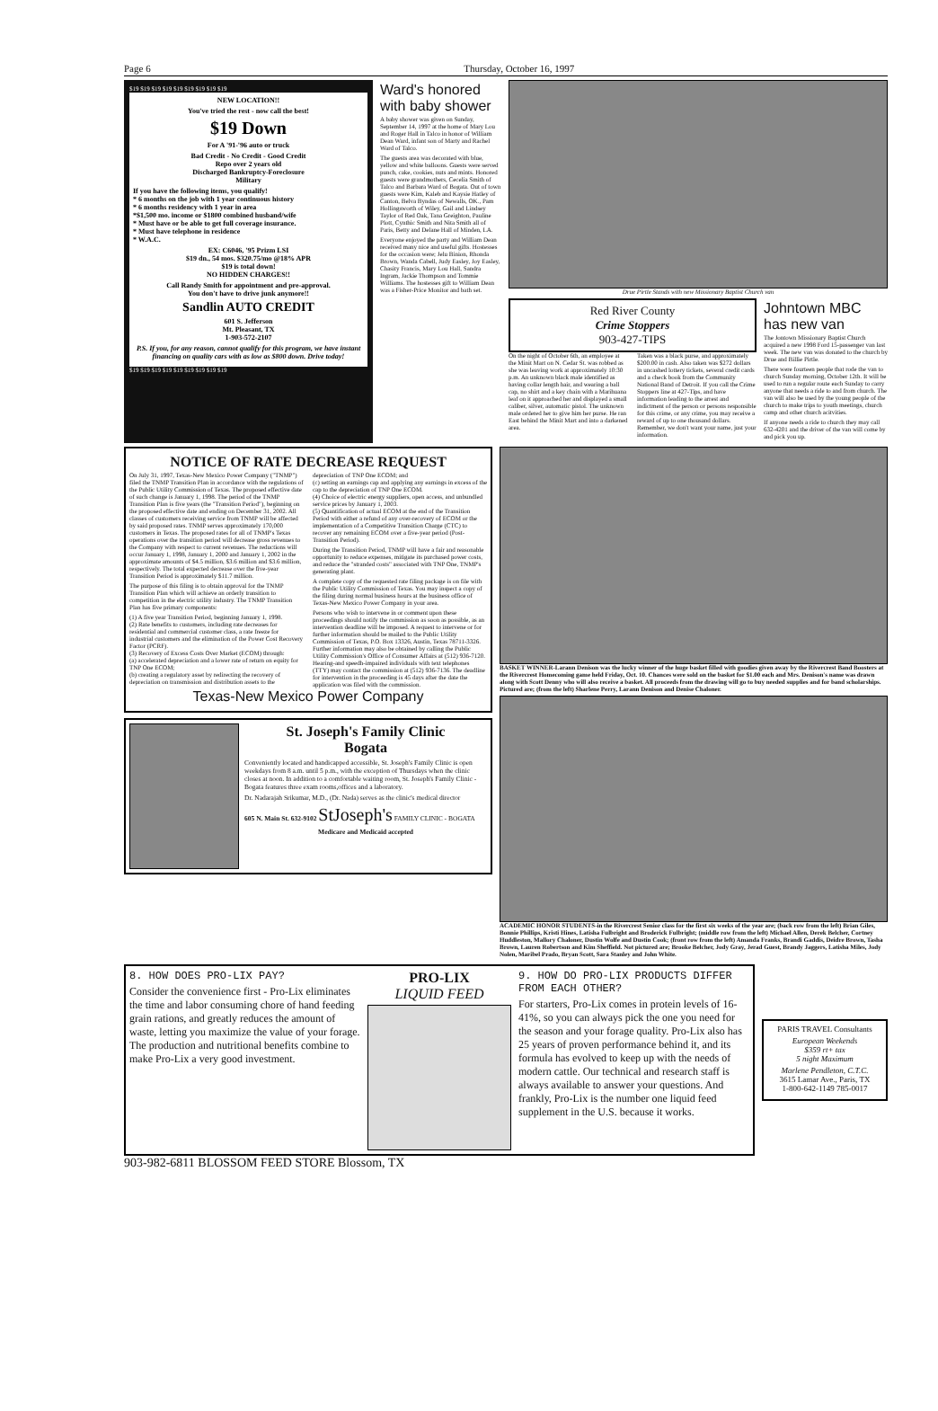Page 6 Thursday, October 16, 1997
$19 $19 $19 $19 $19 $19 $19 $19 $19
NEW LOCATION!!
You've tried the rest - now call the best!
$19 Down
For A '91-'96 auto or truck
Bad Credit - No Credit - Good Credit
Repo over 2 years old
Discharged Bankruptcy-Foreclosure
Military
If you have the following items, you qualify!
* 6 months on the job with 1 year continuous history
* 6 months residency with 1 year in area
*$1,500 mo. income or $1800 combined husband/wife
* Must have or be able to get full coverage insurance.
* Must have telephone in residence
* W.A.C.
EX: C6046, '95 Prizm LSI
$19 dn., 54 mos. $320.75/mo @18% APR
$19 is total down!
NO HIDDEN CHARGES!!
Call Randy Smith for appointment and pre-approval.
You don't have to drive junk anymore!!
Sandlin AUTO CREDIT
601 S. Jefferson
Mt. Pleasant, TX
1-903-572-2107
P.S. If you, for any reason, cannot qualify for this program, we have instant financing on quality cars with as low as $800 down. Drive today!
$19 $19 $19 $19 $19 $19 $19 $19 $19
Ward's honored with baby shower
A baby shower was given on Sunday, September 14, 1997 at the home of Mary Lou and Roger Hall in Talco in honor of William Dean Ward, infant son of Marty and Rachel Ward of Talco.
The guests area was decorated with blue, yellow and white balloons. Guests were served punch, cake, cookies, nuts and mints. Honored guests were grandmothers, Cecelia Smith of Talco and Barbara Ward of Bogata. Out of town guests were Kim, Kaleb and Kaysie Hatley of Canton, Belva Byndas of Newalls, OK., Pam Hollingsworth of Wiley, Gail and Lindsey Taylor of Red Oak, Tana Greighton, Pauline Plott, Cynthic Smith and Nita Smith all of Paris, Betty and Delane Hall of Minden, LA.
Everyone enjoyed the party and William Dean received many nice and useful gifts. Hostesses for the occasion were; Jelu Binion, Rhonda Brown, Wanda Cabell, Judy Easley, Joy Easley, Chasity Francis, Mary Lou Hall, Sandra Ingram, Jackie Thompson and Tommie Williams. The hostesses gift to William Dean was a Fisher-Price Monitor and bath set.
Drue Pirtle Stands with new Missionary Baptist Church van
Red River County
Crime Stoppers
903-427-TIPS
On the night of October 6th, an employee at the Minit Mart on N. Cedar St. was robbed as she was leaving work at approximately 10:30 p.m. An unknown black male identified as having collar length hair, and wearing a ball cap, no shirt and a key chain with a Marihuana leaf on it approached her and displayed a small caliber, silver, automatic pistol. The unknown male ordered her to give him her purse. He ran East behind the Minit Mart and into a darkened area.
Taken was a black purse, and approximately $200.00 in cash. Also taken was $272 dollars in uncashed lottery tickets, several credit cards and a check book from the Community National Band of Detroit. If you call the Crime Stoppers line at 427-Tips, and have information leading to the arrest and indictment of the person or persons responsible for this crime, or any crime, you may receive a reward of up to one thousand dollars. Remember, we don't want your name, just your information.
Johntown MBC has new van
The Jontown Missionary Baptist Church acquired a new 1998 Ford 15-passenger van last week. The new van was donated to the church by Drue and Billie Pirtle.
There were fourteen people that rode the van to church Sunday morning, October 12th. It will be used to run a regular route each Sunday to carry anyone that needs a ride to and from church. The van will also be used by the young people of the church to make trips to youth meetings, church camp and other church acitvities.
If anyone needs a ride to church they may call 632-4201 and the driver of the van will come by and pick you up.
NOTICE OF RATE DECREASE REQUEST
On July 31, 1997, Texas-New Mexico Power Company ("TNMP") filed the TNMP Transition Plan in accordance with the regulations of the Public Utility Commission of Texas. The proposed effective date of such change is January 1, 1998. The period of the TNMP Transition Plan is five years (the "Transition Period"), beginning on the proposed effective date and ending on December 31, 2002. All classes of customers receiving service from TNMP will be affected by said proposed rates. TNMP serves approximately 170,000 customers in Texas. The proposed rates for all of TNMP's Texas operations over the transition period will decrease gross revenues to the Company with respect to current revenues. The reductions will occur January 1, 1998, January 1, 2000 and January 1, 2002 in the approximate amounts of $4.5 million, $3.6 million and $3.6 million, respectively. The total expected decrease over the five-year Transition Period is approximately $11.7 million.
The purpose of this filing is to obtain approval for the TNMP Transition Plan which will achieve an orderly transition to competition in the electric utility industry. The TNMP Transition Plan has five primary components:
(1) A five year Transition Period, beginning January 1, 1998.
(2) Rate benefits to customers, including rate decreases for residential and commercial customer class, a rate freeze for industrial customers and the elimination of the Power Cost Recovery Factor (PCRF).
(3) Recovery of Excess Costs Over Market (ECOM) through:
(a) accelerated depreciation and a lower rate of return on equity for TNP One ECOM;
(b) creating a regulatory asset by redirecting the recovery of depreciation on transmission and distribution assets to the depreciation of TNP One ECOM; and
(c) setting an earnings cap and applying any earnings in excess of the cap to the depreciation of TNP One ECOM.
(4) Choice of electric energy suppliers, open access, and unbundled service prices by January 1, 2003.
(5) Quantification of actual ECOM at the end of the Transition Period with either a refund of any over-recovery of ECOM or the implementation of a Competitive Transition Charge (CTC) to recover any remaining ECOM over a five-year period (Post-Transition Period).
During the Transition Period, TNMP will have a fair and reasonable opportunity to reduce expenses, mitigate its purchased power costs, and reduce the "stranded costs" associated with TNP One, TNMP's generating plant.
A complete copy of the requested rate filing package is on file with the Public Utility Commission of Texas. You may inspect a copy of the filing during normal business hours at the business office of Texas-New Mexico Power Company in your area.
Persons who wish to intervene in or comment upon these proceedings should notify the commission as soon as possible, as an intervention deadline will be imposed. A request to intervene or for further information should be mailed to the Public Utility Commission of Texas, P.O. Box 13326, Austin, Texas 78711-3326. Further information may also be obtained by calling the Public Utility Commission's Office of Consumer Affairs at (512) 936-7120. Hearing-and speedh-impaired individuals with text telephones (TTY) may contact the commission at (512) 936-7136. The deadline for intervention in the proceeding is 45 days after the date the application was filed with the commission.
Texas-New Mexico Power Company
St. Joseph's Family Clinic
Bogata
Conveniently located and handicapped accessible, St. Joseph's Family Clinic is open weekdays from 8 a.m. until 5 p.m., with the exception of Thursdays when the clinic closes at noon. In addition to a comfortable waiting room, St. Joseph's Family Clinic - Bogata features three exam rooms,offices and a laboratory.
Dr. Nadarajah Srikumar, M.D., (Dr. Nada) serves as the clinic's medical director
605 N. Main St. 632-9102 StJoseph's FAMILY CLINIC - BOGATA
Medicare and Medicaid accepted
BASKET WINNER-Larann Denison was the lucky winner of the huge basket filled with goodies given away by the Rivercrest Band Boosters at the Rivercrest Homecoming game held Friday, Oct. 10. Chances were sold on the basket for $1.00 each and Mrs. Denison's name was drawn along with Scott Denny who will also receive a basket. All proceeds from the drawing will go to buy needed supplies and for band scholarships. Pictured are; (from the left) Sharlene Perry, Larann Denison and Denise Chaloner.
ACADEMIC HONOR STUDENTS-in the Rivercrest Senior class for the first six weeks of the year are; (back row from the left) Brian Giles, Bonnie Phillips, Kristi Hines, Latisha Fulbright and Broderick Fulbright; (middle row from the left) Michael Allen, Derek Belcher, Cortney Huddleston, Mallory Chaloner, Dustin Wolfe and Dustin Cook; (front row from the left) Amanda Franks, Brandi Gaddis, Deidre Brown, Tasha Brown, Lauren Robertson and Kim Sheffield. Not pictured are; Brooke Belcher, Jody Gray, Jerad Guest, Brandy Jaggers, Latisha Miles, Jody Nolen, Maribel Prado, Bryan Scott, Sara Stanley and John White.
8. HOW DOES PRO-LIX PAY?
Consider the convenience first - Pro-Lix eliminates the time and labor consuming chore of hand feeding grain rations, and greatly reduces the amount of waste, letting you maximize the value of your forage. The production and nutritional benefits combine to make Pro-Lix a very good investment.
PRO-LIX
LIQUID FEED
9. HOW DO PRO-LIX PRODUCTS DIFFER FROM EACH OTHER?
For starters, Pro-Lix comes in protein levels of 16-41%, so you can always pick the one you need for the season and your forage quality. Pro-Lix also has 25 years of proven performance behind it, and its formula has evolved to keep up with the needs of modern cattle. Our technical and research staff is always available to answer your questions. And frankly, Pro-Lix is the number one liquid feed supplement in the U.S. because it works.
PARIS TRAVEL Consultants
European Weekends
$359 rt+ tax
5 night Maximum
Marlene Pendleton, C.T.C.
3615 Lamar Ave., Paris, TX
1-800-642-1149 785-0017
903-982-6811 BLOSSOM FEED STORE Blossom, TX